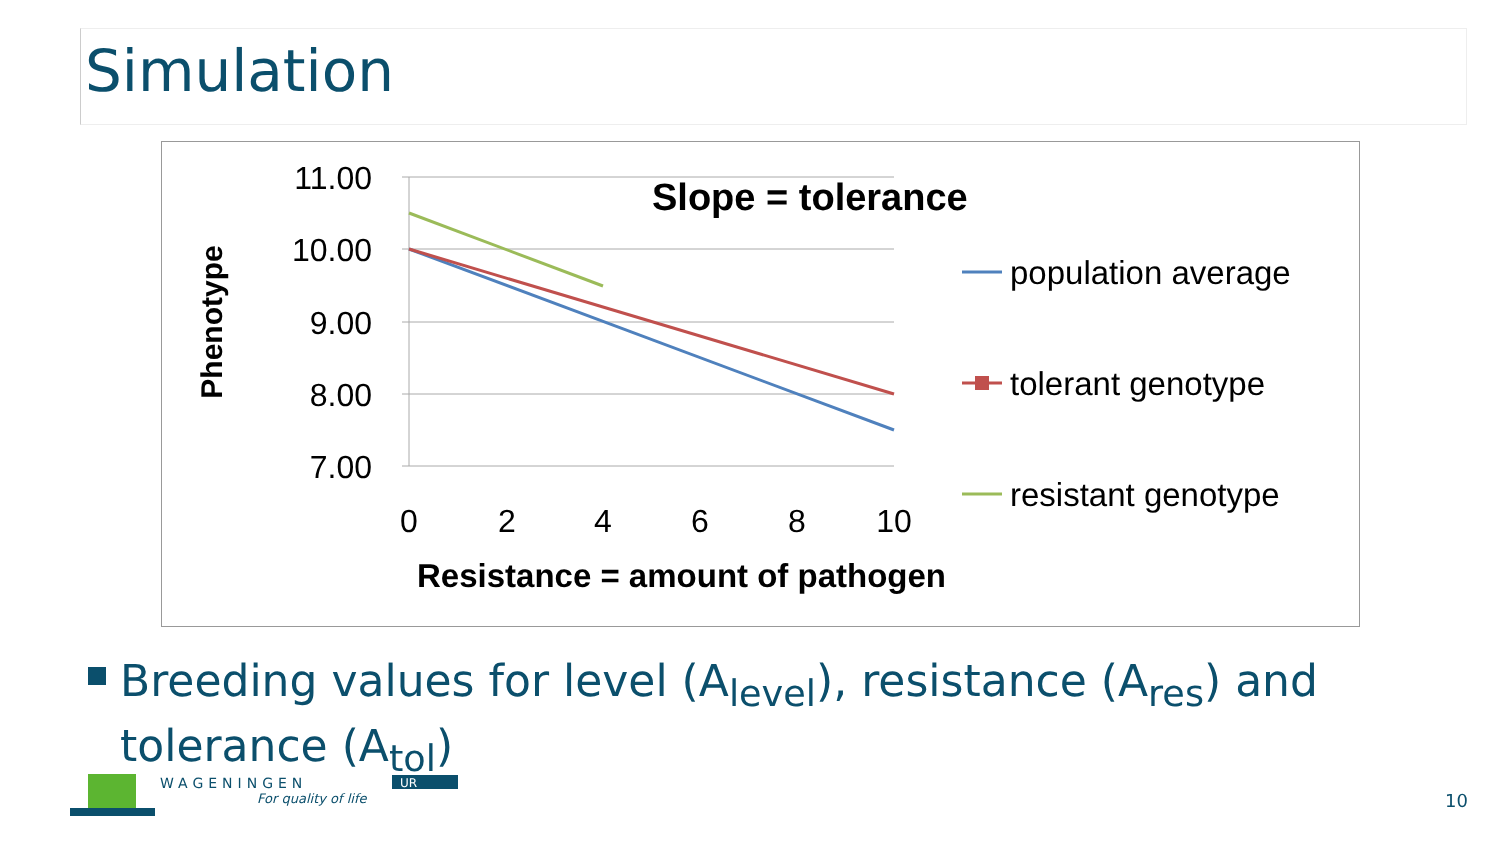Simulation
11.00
10.00
9.00
8.00
7.00
0
2
4
6
8
10
Phenotype
Slope = tolerance
Resistance = amount of pathogen
population average
tolerant genotype
resistant genotype
Breeding values for level (A<sub>level</sub>), resistance (A<sub>res</sub>) and tolerance (A<sub>tol</sub>)
WAGENINGEN
UR
For quality of life
10